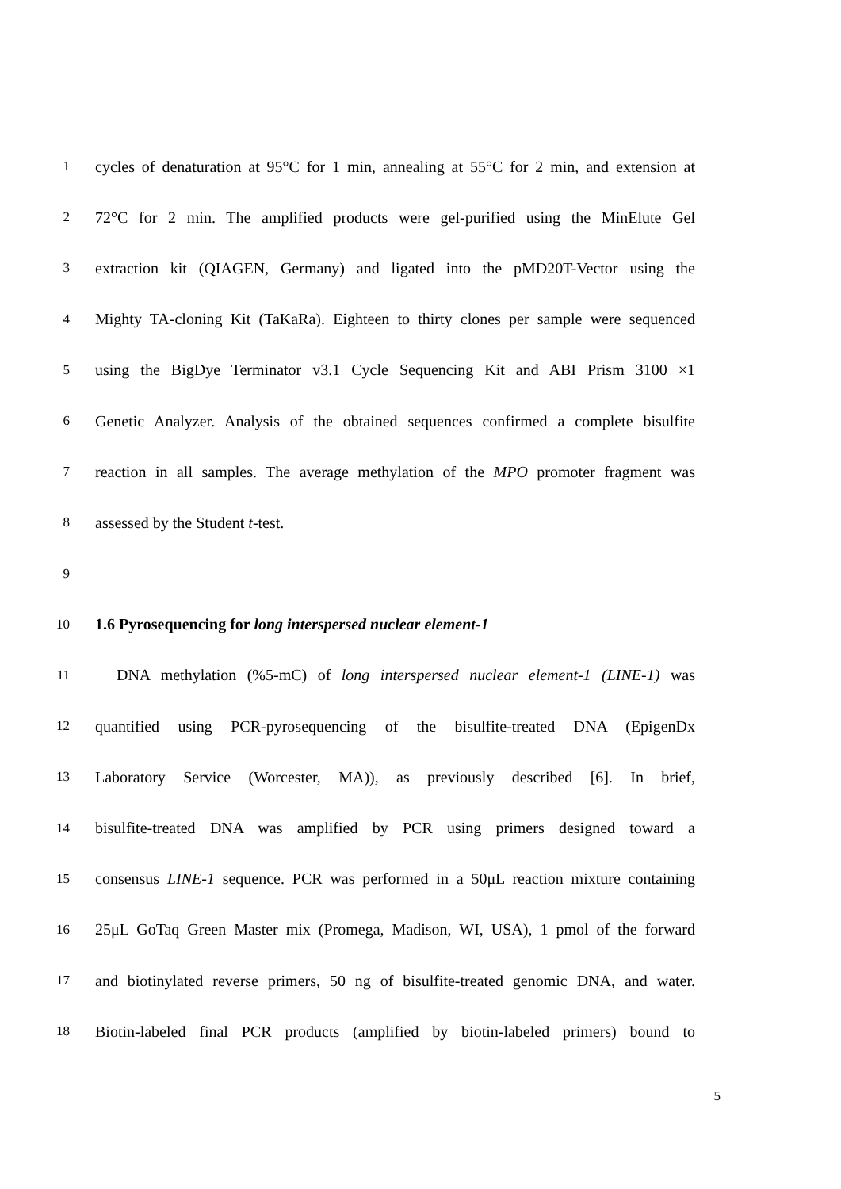1 cycles of denaturation at 95°C for 1 min, annealing at 55°C for 2 min, and extension at
2 72°C for 2 min. The amplified products were gel-purified using the MinElute Gel
3 extraction kit (QIAGEN, Germany) and ligated into the pMD20T-Vector using the
4 Mighty TA-cloning Kit (TaKaRa). Eighteen to thirty clones per sample were sequenced
5 using the BigDye Terminator v3.1 Cycle Sequencing Kit and ABI Prism 3100 ×1
6 Genetic Analyzer. Analysis of the obtained sequences confirmed a complete bisulfite
7 reaction in all samples. The average methylation of the MPO promoter fragment was
8 assessed by the Student t-test.
9
10 1.6 Pyrosequencing for long interspersed nuclear element-1
11 DNA methylation (%5-mC) of long interspersed nuclear element-1 (LINE-1) was
12 quantified using PCR-pyrosequencing of the bisulfite-treated DNA (EpigenDx
13 Laboratory Service (Worcester, MA)), as previously described [6]. In brief,
14 bisulfite-treated DNA was amplified by PCR using primers designed toward a
15 consensus LINE-1 sequence. PCR was performed in a 50μL reaction mixture containing
16 25μL GoTaq Green Master mix (Promega, Madison, WI, USA), 1 pmol of the forward
17 and biotinylated reverse primers, 50 ng of bisulfite-treated genomic DNA, and water.
18 Biotin-labeled final PCR products (amplified by biotin-labeled primers) bound to
5